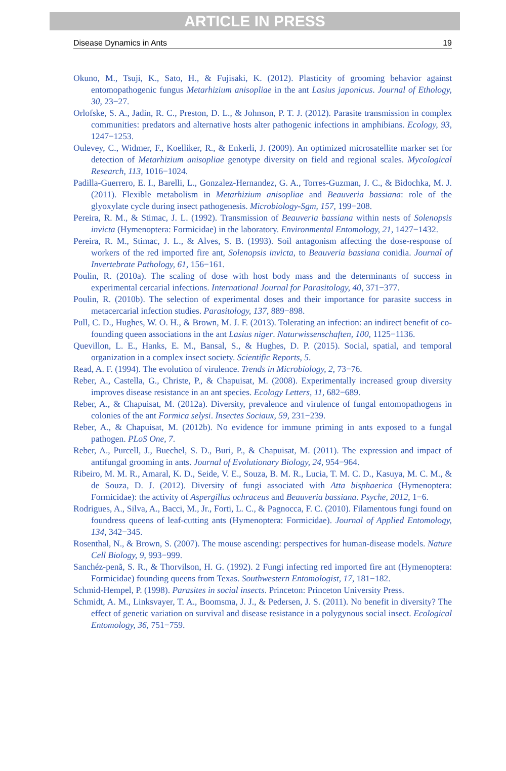ARTICLE IN PRESS
Disease Dynamics in Ants 19
Okuno, M., Tsuji, K., Sato, H., & Fujisaki, K. (2012). Plasticity of grooming behavior against entomopathogenic fungus Metarhizium anisopliae in the ant Lasius japonicus. Journal of Ethology, 30, 23−27.
Orlofske, S. A., Jadin, R. C., Preston, D. L., & Johnson, P. T. J. (2012). Parasite transmission in complex communities: predators and alternative hosts alter pathogenic infections in amphibians. Ecology, 93, 1247−1253.
Oulevey, C., Widmer, F., Koelliker, R., & Enkerli, J. (2009). An optimized microsatellite marker set for detection of Metarhizium anisopliae genotype diversity on field and regional scales. Mycological Research, 113, 1016−1024.
Padilla-Guerrero, E. I., Barelli, L., Gonzalez-Hernandez, G. A., Torres-Guzman, J. C., & Bidochka, M. J. (2011). Flexible metabolism in Metarhizium anisopliae and Beauveria bassiana: role of the glyoxylate cycle during insect pathogenesis. Microbiology-Sgm, 157, 199−208.
Pereira, R. M., & Stimac, J. L. (1992). Transmission of Beauveria bassiana within nests of Solenopsis invicta (Hymenoptera: Formicidae) in the laboratory. Environmental Entomology, 21, 1427−1432.
Pereira, R. M., Stimac, J. L., & Alves, S. B. (1993). Soil antagonism affecting the dose-response of workers of the red imported fire ant, Solenopsis invicta, to Beauveria bassiana conidia. Journal of Invertebrate Pathology, 61, 156−161.
Poulin, R. (2010a). The scaling of dose with host body mass and the determinants of success in experimental cercarial infections. International Journal for Parasitology, 40, 371−377.
Poulin, R. (2010b). The selection of experimental doses and their importance for parasite success in metacercarial infection studies. Parasitology, 137, 889−898.
Pull, C. D., Hughes, W. O. H., & Brown, M. J. F. (2013). Tolerating an infection: an indirect benefit of co-founding queen associations in the ant Lasius niger. Naturwissenschaften, 100, 1125−1136.
Quevillon, L. E., Hanks, E. M., Bansal, S., & Hughes, D. P. (2015). Social, spatial, and temporal organization in a complex insect society. Scientific Reports, 5.
Read, A. F. (1994). The evolution of virulence. Trends in Microbiology, 2, 73−76.
Reber, A., Castella, G., Christe, P., & Chapuisat, M. (2008). Experimentally increased group diversity improves disease resistance in an ant species. Ecology Letters, 11, 682−689.
Reber, A., & Chapuisat, M. (2012a). Diversity, prevalence and virulence of fungal entomopathogens in colonies of the ant Formica selysi. Insectes Sociaux, 59, 231−239.
Reber, A., & Chapuisat, M. (2012b). No evidence for immune priming in ants exposed to a fungal pathogen. PLoS One, 7.
Reber, A., Purcell, J., Buechel, S. D., Buri, P., & Chapuisat, M. (2011). The expression and impact of antifungal grooming in ants. Journal of Evolutionary Biology, 24, 954−964.
Ribeiro, M. M. R., Amaral, K. D., Seide, V. E., Souza, B. M. R., Lucia, T. M. C. D., Kasuya, M. C. M., & de Souza, D. J. (2012). Diversity of fungi associated with Atta bisphaerica (Hymenoptera: Formicidae): the activity of Aspergillus ochraceus and Beauveria bassiana. Psyche, 2012, 1−6.
Rodrigues, A., Silva, A., Bacci, M., Jr., Forti, L. C., & Pagnocca, F. C. (2010). Filamentous fungi found on foundress queens of leaf-cutting ants (Hymenoptera: Formicidae). Journal of Applied Entomology, 134, 342−345.
Rosenthal, N., & Brown, S. (2007). The mouse ascending: perspectives for human-disease models. Nature Cell Biology, 9, 993−999.
Sanchéz-penã, S. R., & Thorvilson, H. G. (1992). 2 Fungi infecting red imported fire ant (Hymenoptera: Formicidae) founding queens from Texas. Southwestern Entomologist, 17, 181−182.
Schmid-Hempel, P. (1998). Parasites in social insects. Princeton: Princeton University Press.
Schmidt, A. M., Linksvayer, T. A., Boomsma, J. J., & Pedersen, J. S. (2011). No benefit in diversity? The effect of genetic variation on survival and disease resistance in a polygynous social insect. Ecological Entomology, 36, 751−759.